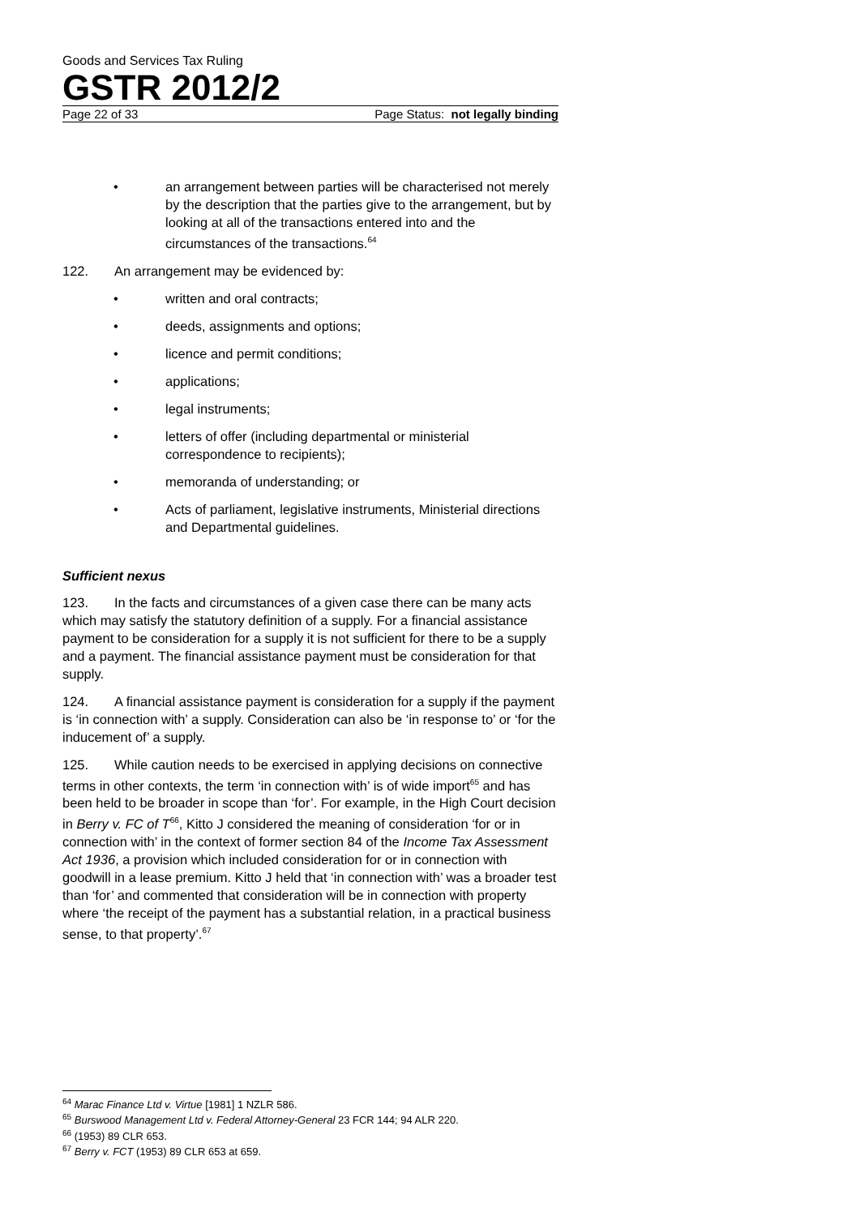Goods and Services Tax Ruling
GSTR 2012/2
Page 22 of 33 Page Status: not legally binding
• an arrangement between parties will be characterised not merely by the description that the parties give to the arrangement, but by looking at all of the transactions entered into and the circumstances of the transactions.<sup>64</sup>
122. An arrangement may be evidenced by:
• written and oral contracts;
• deeds, assignments and options;
• licence and permit conditions;
• applications;
• legal instruments;
• letters of offer (including departmental or ministerial correspondence to recipients);
• memoranda of understanding; or
• Acts of parliament, legislative instruments, Ministerial directions and Departmental guidelines.
Sufficient nexus
123. In the facts and circumstances of a given case there can be many acts which may satisfy the statutory definition of a supply. For a financial assistance payment to be consideration for a supply it is not sufficient for there to be a supply and a payment. The financial assistance payment must be consideration for that supply.
124. A financial assistance payment is consideration for a supply if the payment is ‘in connection with’ a supply. Consideration can also be ‘in response to’ or ‘for the inducement of’ a supply.
125. While caution needs to be exercised in applying decisions on connective terms in other contexts, the term ‘in connection with’ is of wide import<sup>65</sup> and has been held to be broader in scope than ‘for’. For example, in the High Court decision in Berry v. FC of T<sup>66</sup>, Kitto J considered the meaning of consideration ‘for or in connection with’ in the context of former section 84 of the Income Tax Assessment Act 1936, a provision which included consideration for or in connection with goodwill in a lease premium. Kitto J held that ‘in connection with’ was a broader test than ‘for’ and commented that consideration will be in connection with property where ‘the receipt of the payment has a substantial relation, in a practical business sense, to that property’.<sup>67</sup>
<sup>64</sup> Marac Finance Ltd v. Virtue [1981] 1 NZLR 586.
<sup>65</sup> Burswood Management Ltd v. Federal Attorney-General 23 FCR 144; 94 ALR 220.
<sup>66</sup> (1953) 89 CLR 653.
<sup>67</sup> Berry v. FCT (1953) 89 CLR 653 at 659.